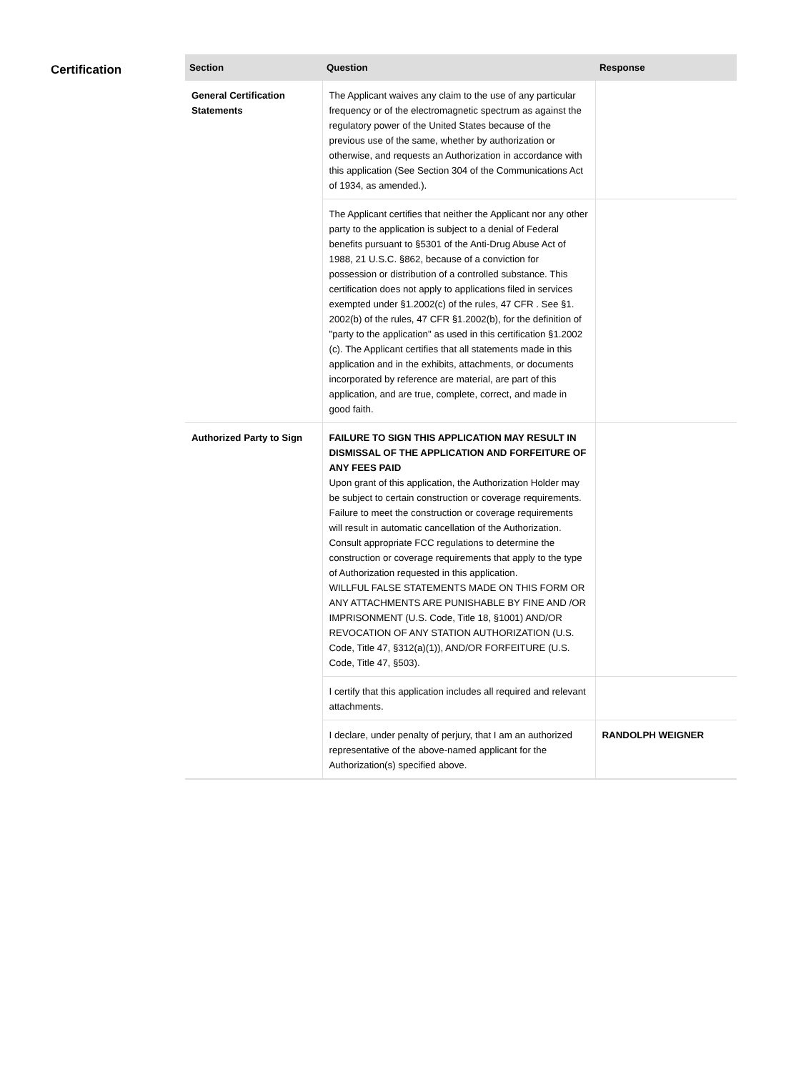Certification
| Section | Question | Response |
| --- | --- | --- |
| General Certification Statements | The Applicant waives any claim to the use of any particular frequency or of the electromagnetic spectrum as against the regulatory power of the United States because of the previous use of the same, whether by authorization or otherwise, and requests an Authorization in accordance with this application (See Section 304 of the Communications Act of 1934, as amended.). | |
| | The Applicant certifies that neither the Applicant nor any other party to the application is subject to a denial of Federal benefits pursuant to §5301 of the Anti-Drug Abuse Act of 1988, 21 U.S.C. §862, because of a conviction for possession or distribution of a controlled substance. This certification does not apply to applications filed in services exempted under §1.2002(c) of the rules, 47 CFR . See §1. 2002(b) of the rules, 47 CFR §1.2002(b), for the definition of "party to the application" as used in this certification §1.2002 (c). The Applicant certifies that all statements made in this application and in the exhibits, attachments, or documents incorporated by reference are material, are part of this application, and are true, complete, correct, and made in good faith. | |
| Authorized Party to Sign | FAILURE TO SIGN THIS APPLICATION MAY RESULT IN DISMISSAL OF THE APPLICATION AND FORFEITURE OF ANY FEES PAID Upon grant of this application, the Authorization Holder may be subject to certain construction or coverage requirements. Failure to meet the construction or coverage requirements will result in automatic cancellation of the Authorization. Consult appropriate FCC regulations to determine the construction or coverage requirements that apply to the type of Authorization requested in this application. WILLFUL FALSE STATEMENTS MADE ON THIS FORM OR ANY ATTACHMENTS ARE PUNISHABLE BY FINE AND /OR IMPRISONMENT (U.S. Code, Title 18, §1001) AND/OR REVOCATION OF ANY STATION AUTHORIZATION (U.S. Code, Title 47, §312(a)(1)), AND/OR FORFEITURE (U.S. Code, Title 47, §503). | |
| | I certify that this application includes all required and relevant attachments. | |
| | I declare, under penalty of perjury, that I am an authorized representative of the above-named applicant for the Authorization(s) specified above. | RANDOLPH WEIGNER |